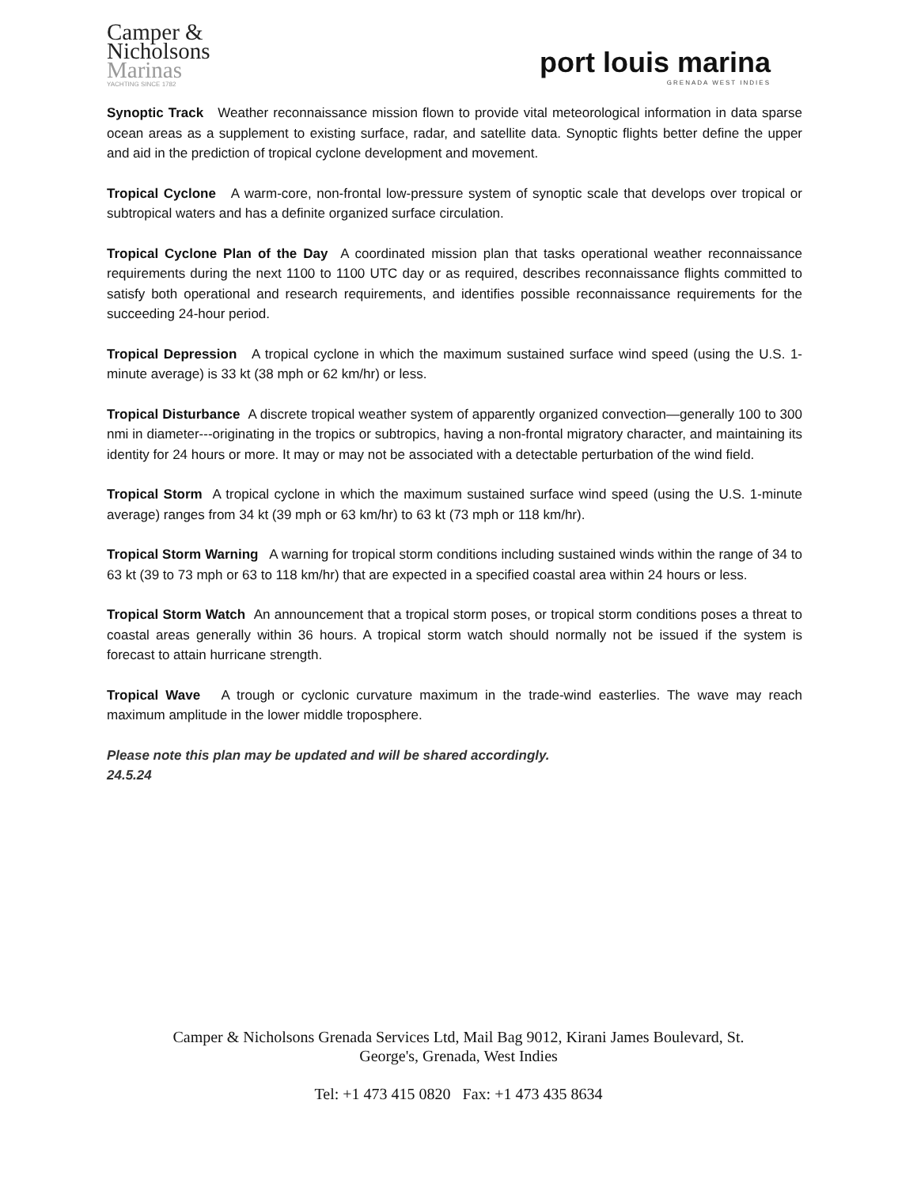Camper &
Nicholsons
Marinas
YACHTING SINCE 1782
port louis marina
GRENADA WEST INDIES
Synoptic Track Weather reconnaissance mission flown to provide vital meteorological information in data sparse ocean areas as a supplement to existing surface, radar, and satellite data. Synoptic flights better define the upper and aid in the prediction of tropical cyclone development and movement.
Tropical Cyclone A warm-core, non-frontal low-pressure system of synoptic scale that develops over tropical or subtropical waters and has a definite organized surface circulation.
Tropical Cyclone Plan of the Day A coordinated mission plan that tasks operational weather reconnaissance requirements during the next 1100 to 1100 UTC day or as required, describes reconnaissance flights committed to satisfy both operational and research requirements, and identifies possible reconnaissance requirements for the succeeding 24-hour period.
Tropical Depression A tropical cyclone in which the maximum sustained surface wind speed (using the U.S. 1-minute average) is 33 kt (38 mph or 62 km/hr) or less.
Tropical Disturbance A discrete tropical weather system of apparently organized convection—generally 100 to 300 nmi in diameter---originating in the tropics or subtropics, having a non-frontal migratory character, and maintaining its identity for 24 hours or more. It may or may not be associated with a detectable perturbation of the wind field.
Tropical Storm A tropical cyclone in which the maximum sustained surface wind speed (using the U.S. 1-minute average) ranges from 34 kt (39 mph or 63 km/hr) to 63 kt (73 mph or 118 km/hr).
Tropical Storm Warning A warning for tropical storm conditions including sustained winds within the range of 34 to 63 kt (39 to 73 mph or 63 to 118 km/hr) that are expected in a specified coastal area within 24 hours or less.
Tropical Storm Watch An announcement that a tropical storm poses, or tropical storm conditions poses a threat to coastal areas generally within 36 hours. A tropical storm watch should normally not be issued if the system is forecast to attain hurricane strength.
Tropical Wave A trough or cyclonic curvature maximum in the trade-wind easterlies. The wave may reach maximum amplitude in the lower middle troposphere.
Please note this plan may be updated and will be shared accordingly.
24.5.24
Camper & Nicholsons Grenada Services Ltd, Mail Bag 9012, Kirani James Boulevard, St.
George's, Grenada, West Indies
Tel: +1 473 415 0820 Fax: +1 473 435 8634